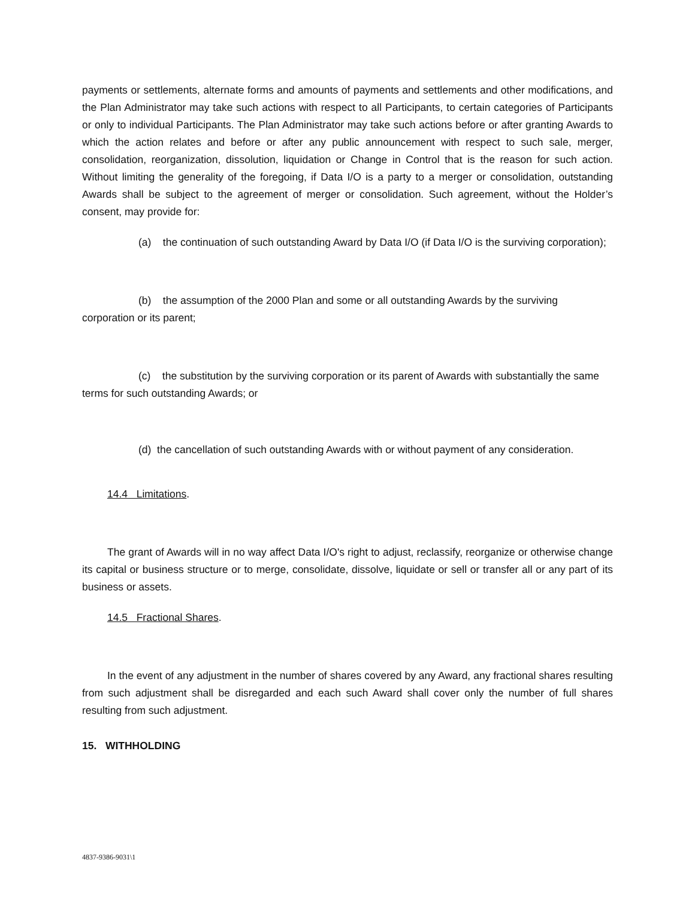payments or settlements, alternate forms and amounts of payments and settlements and other modifications, and the Plan Administrator may take such actions with respect to all Participants, to certain categories of Participants or only to individual Participants. The Plan Administrator may take such actions before or after granting Awards to which the action relates and before or after any public announcement with respect to such sale, merger, consolidation, reorganization, dissolution, liquidation or Change in Control that is the reason for such action. Without limiting the generality of the foregoing, if Data I/O is a party to a merger or consolidation, outstanding Awards shall be subject to the agreement of merger or consolidation. Such agreement, without the Holder’s consent, may provide for:
(a) the continuation of such outstanding Award by Data I/O (if Data I/O is the surviving corporation);
(b) the assumption of the 2000 Plan and some or all outstanding Awards by the surviving corporation or its parent;
(c) the substitution by the surviving corporation or its parent of Awards with substantially the same terms for such outstanding Awards; or
(d) the cancellation of such outstanding Awards with or without payment of any consideration.
14.4 Limitations.
The grant of Awards will in no way affect Data I/O's right to adjust, reclassify, reorganize or otherwise change its capital or business structure or to merge, consolidate, dissolve, liquidate or sell or transfer all or any part of its business or assets.
14.5 Fractional Shares.
In the event of any adjustment in the number of shares covered by any Award, any fractional shares resulting from such adjustment shall be disregarded and each such Award shall cover only the number of full shares resulting from such adjustment.
15. WITHHOLDING
4837-9386-9031\1